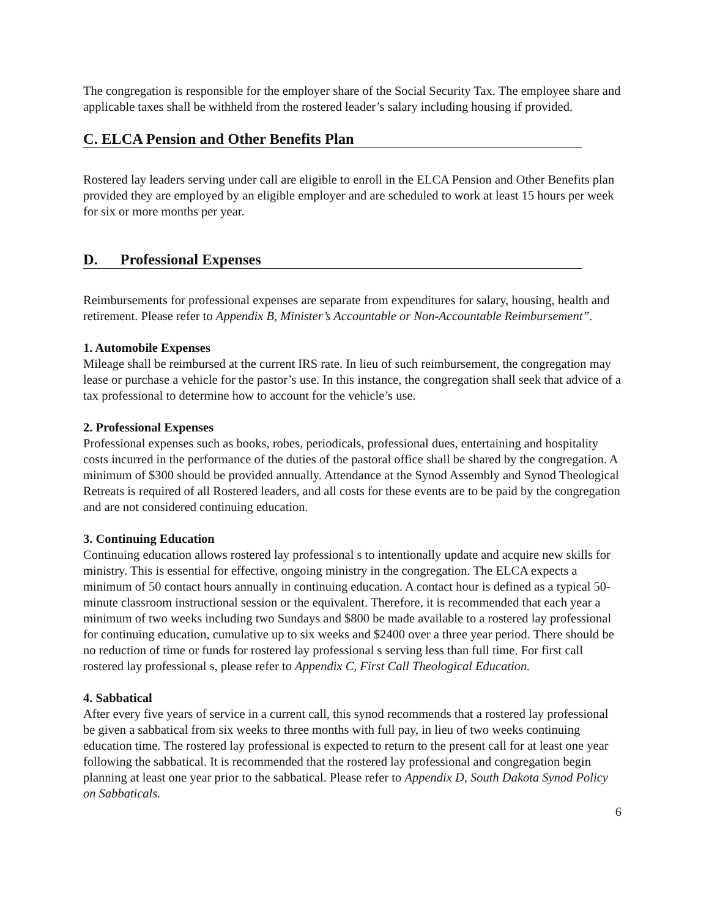The congregation is responsible for the employer share of the Social Security Tax. The employee share and applicable taxes shall be withheld from the rostered leader’s salary including housing if provided.
C. ELCA Pension and Other Benefits Plan
Rostered lay leaders serving under call are eligible to enroll in the ELCA Pension and Other Benefits plan provided they are employed by an eligible employer and are scheduled to work at least 15 hours per week for six or more months per year.
D. Professional Expenses
Reimbursements for professional expenses are separate from expenditures for salary, housing, health and retirement. Please refer to Appendix B, Minister’s Accountable or Non-Accountable Reimbursement”.
1. Automobile Expenses
Mileage shall be reimbursed at the current IRS rate. In lieu of such reimbursement, the congregation may lease or purchase a vehicle for the pastor’s use. In this instance, the congregation shall seek that advice of a tax professional to determine how to account for the vehicle’s use.
2. Professional Expenses
Professional expenses such as books, robes, periodicals, professional dues, entertaining and hospitality costs incurred in the performance of the duties of the pastoral office shall be shared by the congregation. A minimum of $300 should be provided annually. Attendance at the Synod Assembly and Synod Theological Retreats is required of all Rostered leaders, and all costs for these events are to be paid by the congregation and are not considered continuing education.
3. Continuing Education
Continuing education allows rostered lay professional s to intentionally update and acquire new skills for ministry. This is essential for effective, ongoing ministry in the congregation. The ELCA expects a minimum of 50 contact hours annually in continuing education. A contact hour is defined as a typical 50-minute classroom instructional session or the equivalent. Therefore, it is recommended that each year a minimum of two weeks including two Sundays and $800 be made available to a rostered lay professional for continuing education, cumulative up to six weeks and $2400 over a three year period. There should be no reduction of time or funds for rostered lay professional s serving less than full time. For first call rostered lay professional s, please refer to Appendix C, First Call Theological Education.
4. Sabbatical
After every five years of service in a current call, this synod recommends that a rostered lay professional be given a sabbatical from six weeks to three months with full pay, in lieu of two weeks continuing education time. The rostered lay professional is expected to return to the present call for at least one year following the sabbatical. It is recommended that the rostered lay professional and congregation begin planning at least one year prior to the sabbatical. Please refer to Appendix D, South Dakota Synod Policy on Sabbaticals.
6